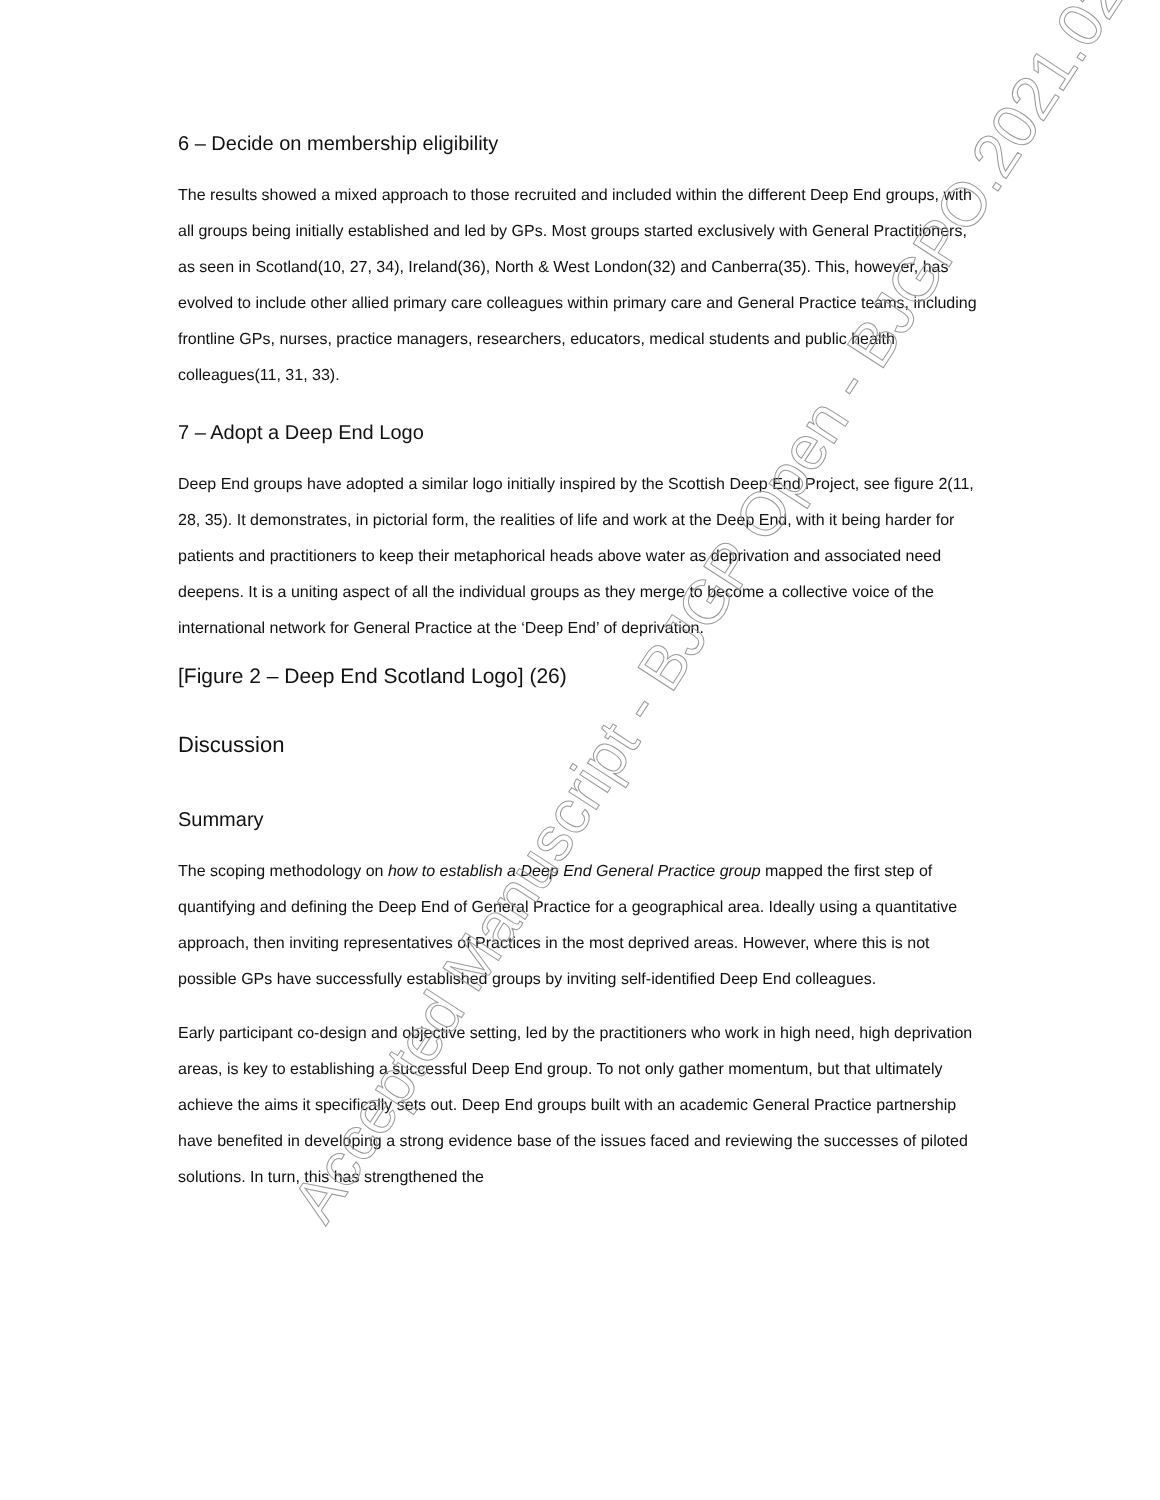6 – Decide on membership eligibility
The results showed a mixed approach to those recruited and included within the different Deep End groups, with all groups being initially established and led by GPs. Most groups started exclusively with General Practitioners, as seen in Scotland(10, 27, 34), Ireland(36), North & West London(32) and Canberra(35). This, however, has evolved to include other allied primary care colleagues within primary care and General Practice teams, including frontline GPs, nurses, practice managers, researchers, educators, medical students and public health colleagues(11, 31, 33).
7 – Adopt a Deep End Logo
Deep End groups have adopted a similar logo initially inspired by the Scottish Deep End Project, see figure 2(11, 28, 35). It demonstrates, in pictorial form, the realities of life and work at the Deep End, with it being harder for patients and practitioners to keep their metaphorical heads above water as deprivation and associated need deepens. It is a uniting aspect of all the individual groups as they merge to become a collective voice of the international network for General Practice at the ‘Deep End’ of deprivation.
[Figure 2 – Deep End Scotland Logo] (26)
Discussion
Summary
The scoping methodology on how to establish a Deep End General Practice group mapped the first step of quantifying and defining the Deep End of General Practice for a geographical area. Ideally using a quantitative approach, then inviting representatives of Practices in the most deprived areas. However, where this is not possible GPs have successfully established groups by inviting self-identified Deep End colleagues.
Early participant co-design and objective setting, led by the practitioners who work in high need, high deprivation areas, is key to establishing a successful Deep End group. To not only gather momentum, but that ultimately achieve the aims it specifically sets out. Deep End groups built with an academic General Practice partnership have benefited in developing a strong evidence base of the issues faced and reviewing the successes of piloted solutions. In turn, this has strengthened the
Accepted Manuscript - BJGP Open - BJGPO.2021.0230